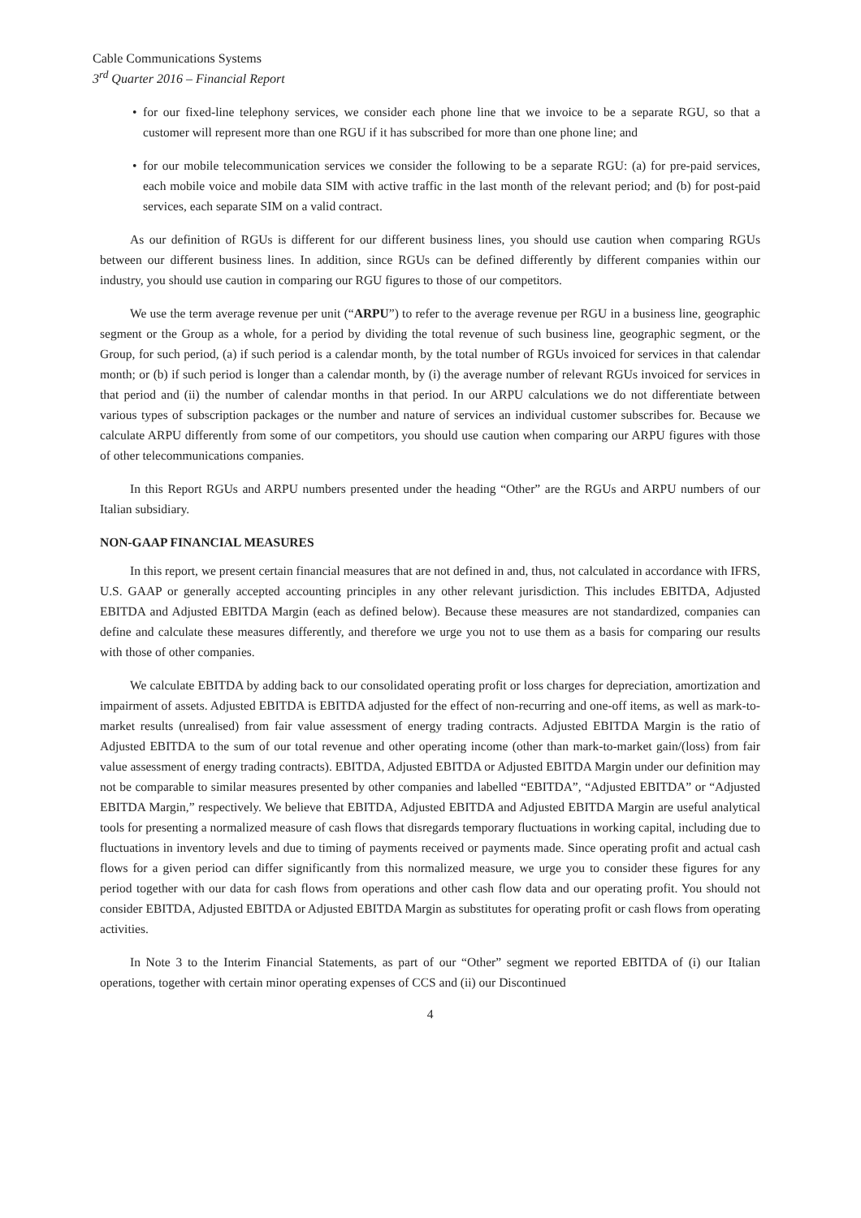Cable Communications Systems
3<sup>rd</sup> Quarter 2016 – Financial Report
• for our fixed-line telephony services, we consider each phone line that we invoice to be a separate RGU, so that a customer will represent more than one RGU if it has subscribed for more than one phone line; and
• for our mobile telecommunication services we consider the following to be a separate RGU: (a) for pre-paid services, each mobile voice and mobile data SIM with active traffic in the last month of the relevant period; and (b) for post-paid services, each separate SIM on a valid contract.
As our definition of RGUs is different for our different business lines, you should use caution when comparing RGUs between our different business lines. In addition, since RGUs can be defined differently by different companies within our industry, you should use caution in comparing our RGU figures to those of our competitors.
We use the term average revenue per unit (“ARPU”) to refer to the average revenue per RGU in a business line, geographic segment or the Group as a whole, for a period by dividing the total revenue of such business line, geographic segment, or the Group, for such period, (a) if such period is a calendar month, by the total number of RGUs invoiced for services in that calendar month; or (b) if such period is longer than a calendar month, by (i) the average number of relevant RGUs invoiced for services in that period and (ii) the number of calendar months in that period. In our ARPU calculations we do not differentiate between various types of subscription packages or the number and nature of services an individual customer subscribes for. Because we calculate ARPU differently from some of our competitors, you should use caution when comparing our ARPU figures with those of other telecommunications companies.
In this Report RGUs and ARPU numbers presented under the heading “Other” are the RGUs and ARPU numbers of our Italian subsidiary.
NON-GAAP FINANCIAL MEASURES
In this report, we present certain financial measures that are not defined in and, thus, not calculated in accordance with IFRS, U.S. GAAP or generally accepted accounting principles in any other relevant jurisdiction. This includes EBITDA, Adjusted EBITDA and Adjusted EBITDA Margin (each as defined below). Because these measures are not standardized, companies can define and calculate these measures differently, and therefore we urge you not to use them as a basis for comparing our results with those of other companies.
We calculate EBITDA by adding back to our consolidated operating profit or loss charges for depreciation, amortization and impairment of assets. Adjusted EBITDA is EBITDA adjusted for the effect of non-recurring and one-off items, as well as mark-to-market results (unrealised) from fair value assessment of energy trading contracts. Adjusted EBITDA Margin is the ratio of Adjusted EBITDA to the sum of our total revenue and other operating income (other than mark-to-market gain/(loss) from fair value assessment of energy trading contracts). EBITDA, Adjusted EBITDA or Adjusted EBITDA Margin under our definition may not be comparable to similar measures presented by other companies and labelled “EBITDA”, “Adjusted EBITDA” or “Adjusted EBITDA Margin,” respectively. We believe that EBITDA, Adjusted EBITDA and Adjusted EBITDA Margin are useful analytical tools for presenting a normalized measure of cash flows that disregards temporary fluctuations in working capital, including due to fluctuations in inventory levels and due to timing of payments received or payments made. Since operating profit and actual cash flows for a given period can differ significantly from this normalized measure, we urge you to consider these figures for any period together with our data for cash flows from operations and other cash flow data and our operating profit. You should not consider EBITDA, Adjusted EBITDA or Adjusted EBITDA Margin as substitutes for operating profit or cash flows from operating activities.
In Note 3 to the Interim Financial Statements, as part of our “Other” segment we reported EBITDA of (i) our Italian operations, together with certain minor operating expenses of CCS and (ii) our Discontinued
4